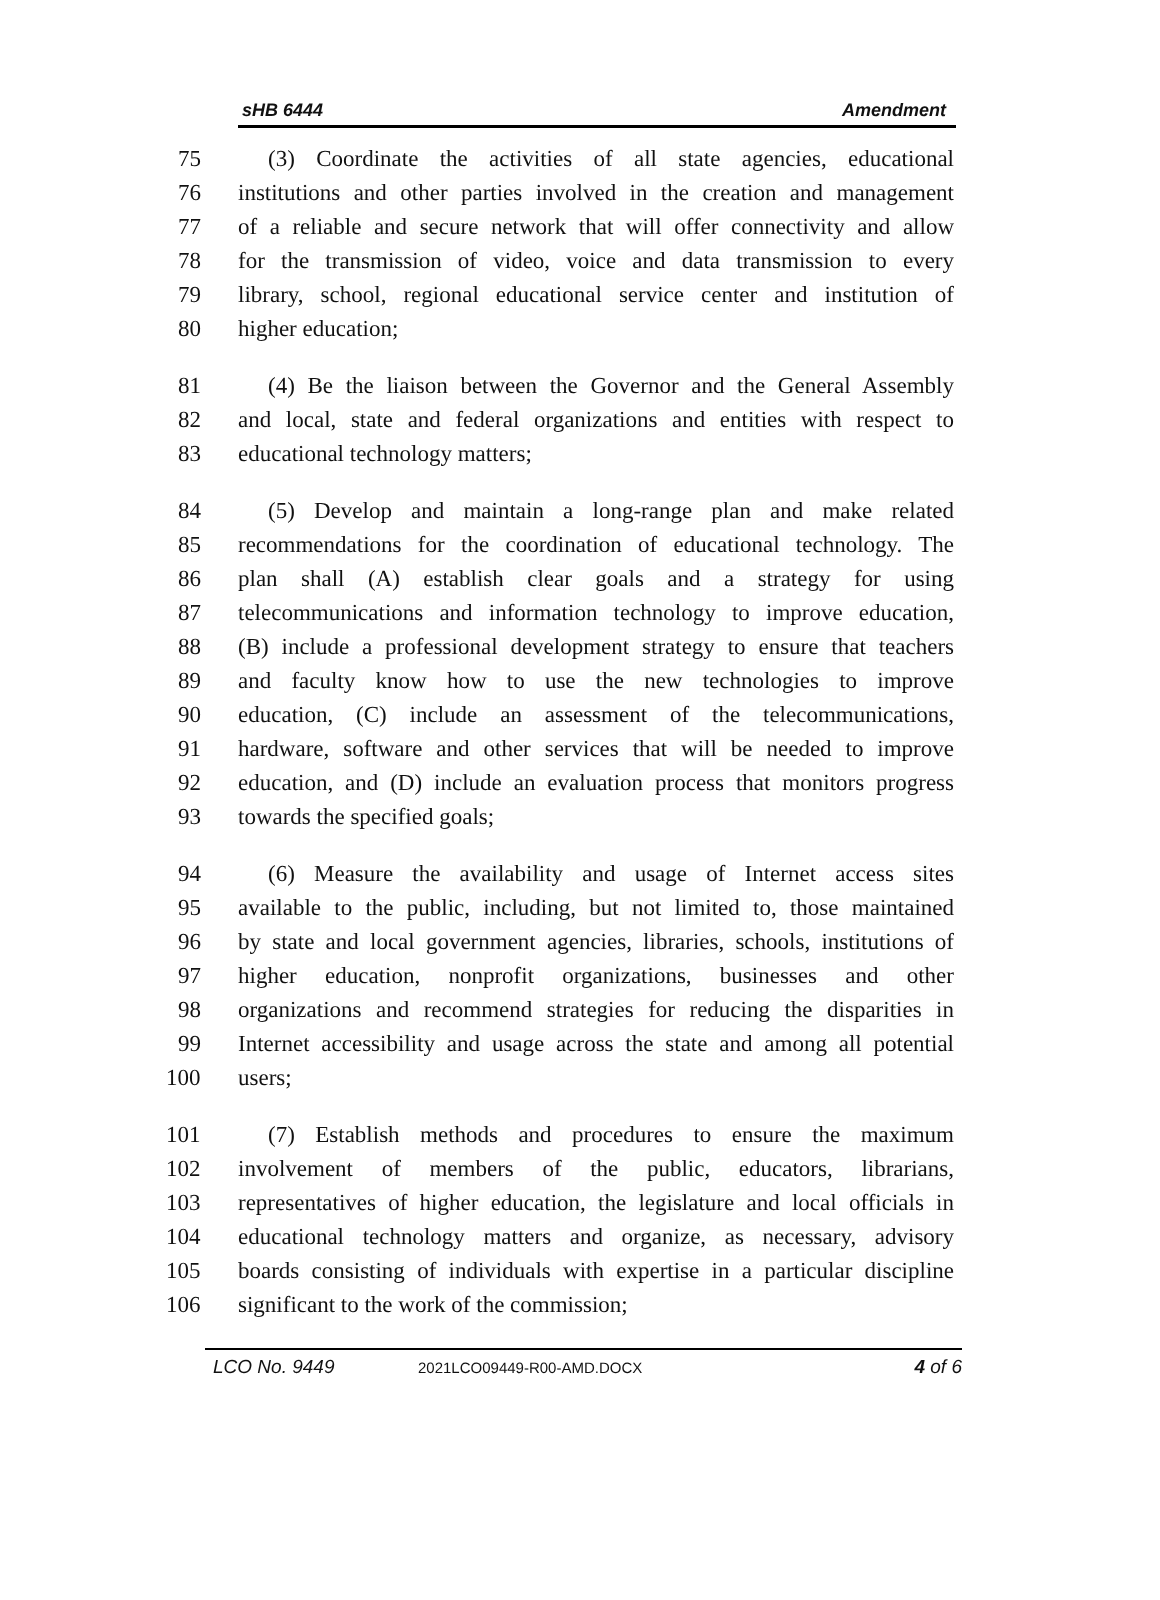sHB 6444 Amendment
75 (3) Coordinate the activities of all state agencies, educational
76 institutions and other parties involved in the creation and management
77 of a reliable and secure network that will offer connectivity and allow
78 for the transmission of video, voice and data transmission to every
79 library, school, regional educational service center and institution of
80 higher education;
81 (4) Be the liaison between the Governor and the General Assembly
82 and local, state and federal organizations and entities with respect to
83 educational technology matters;
84 (5) Develop and maintain a long-range plan and make related
85 recommendations for the coordination of educational technology. The
86 plan shall (A) establish clear goals and a strategy for using
87 telecommunications and information technology to improve education,
88 (B) include a professional development strategy to ensure that teachers
89 and faculty know how to use the new technologies to improve
90 education, (C) include an assessment of the telecommunications,
91 hardware, software and other services that will be needed to improve
92 education, and (D) include an evaluation process that monitors progress
93 towards the specified goals;
94 (6) Measure the availability and usage of Internet access sites
95 available to the public, including, but not limited to, those maintained
96 by state and local government agencies, libraries, schools, institutions of
97 higher education, nonprofit organizations, businesses and other
98 organizations and recommend strategies for reducing the disparities in
99 Internet accessibility and usage across the state and among all potential
100 users;
101 (7) Establish methods and procedures to ensure the maximum
102 involvement of members of the public, educators, librarians,
103 representatives of higher education, the legislature and local officials in
104 educational technology matters and organize, as necessary, advisory
105 boards consisting of individuals with expertise in a particular discipline
106 significant to the work of the commission;
LCO No. 9449 2021LCO09449-R00-AMD.DOCX 4 of 6